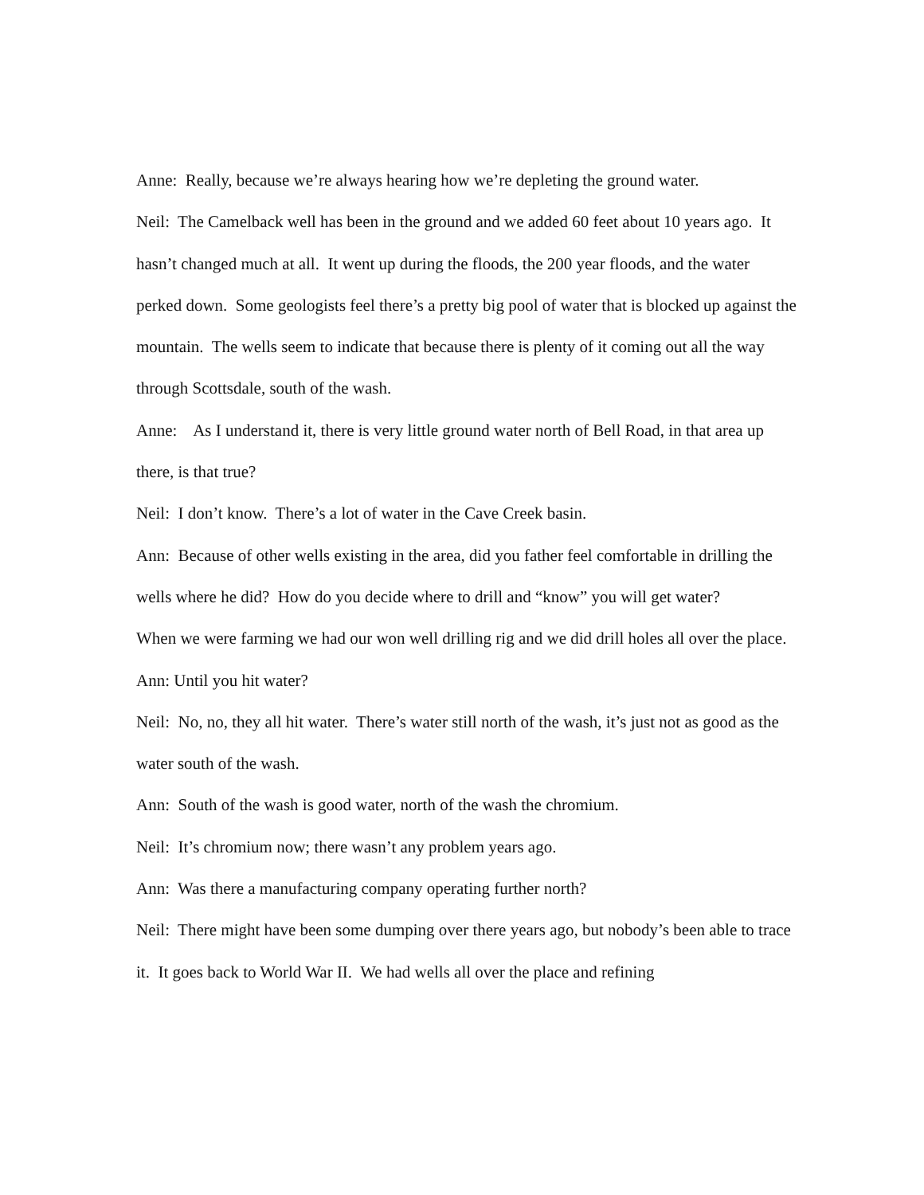Anne: Really, because we’re always hearing how we’re depleting the ground water.
Neil: The Camelback well has been in the ground and we added 60 feet about 10 years ago. It hasn’t changed much at all. It went up during the floods, the 200 year floods, and the water perked down. Some geologists feel there’s a pretty big pool of water that is blocked up against the mountain. The wells seem to indicate that because there is plenty of it coming out all the way through Scottsdale, south of the wash.
Anne: As I understand it, there is very little ground water north of Bell Road, in that area up there, is that true?
Neil: I don’t know. There’s a lot of water in the Cave Creek basin.
Ann: Because of other wells existing in the area, did you father feel comfortable in drilling the wells where he did? How do you decide where to drill and “know” you will get water?
When we were farming we had our won well drilling rig and we did drill holes all over the place.
Ann: Until you hit water?
Neil: No, no, they all hit water. There’s water still north of the wash, it’s just not as good as the water south of the wash.
Ann: South of the wash is good water, north of the wash the chromium.
Neil: It’s chromium now; there wasn’t any problem years ago.
Ann: Was there a manufacturing company operating further north?
Neil: There might have been some dumping over there years ago, but nobody’s been able to trace it. It goes back to World War II. We had wells all over the place and refining